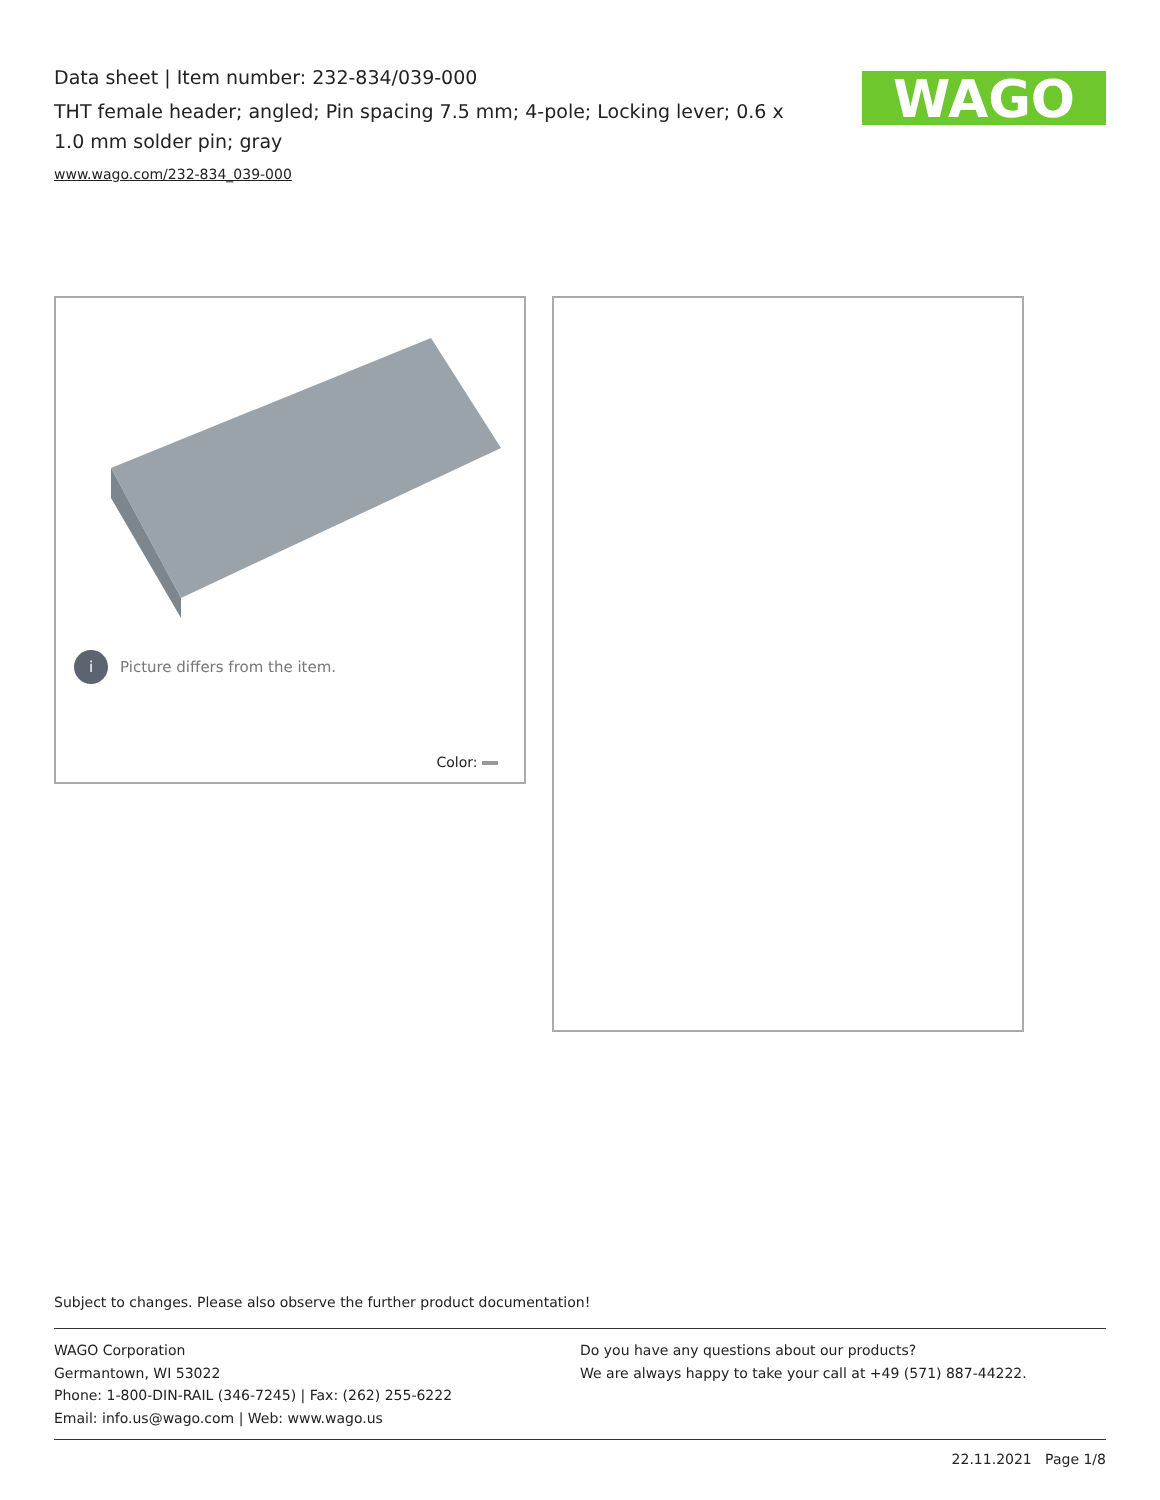Data sheet | Item number: 232-834/039-000
THT female header; angled; Pin spacing 7.5 mm; 4-pole; Locking lever; 0.6 x 1.0 mm solder pin; gray
www.wago.com/232-834_039-000
WAGO
i Picture differs from the item.
Color:
Subject to changes. Please also observe the further product documentation!
WAGO Corporation
Germantown, WI 53022
Phone: 1-800-DIN-RAIL (346-7245) | Fax: (262) 255-6222
Email: info.us@wago.com | Web: www.wago.us
Do you have any questions about our products?
We are always happy to take your call at +49 (571) 887-44222.
22.11.2021 Page 1/8